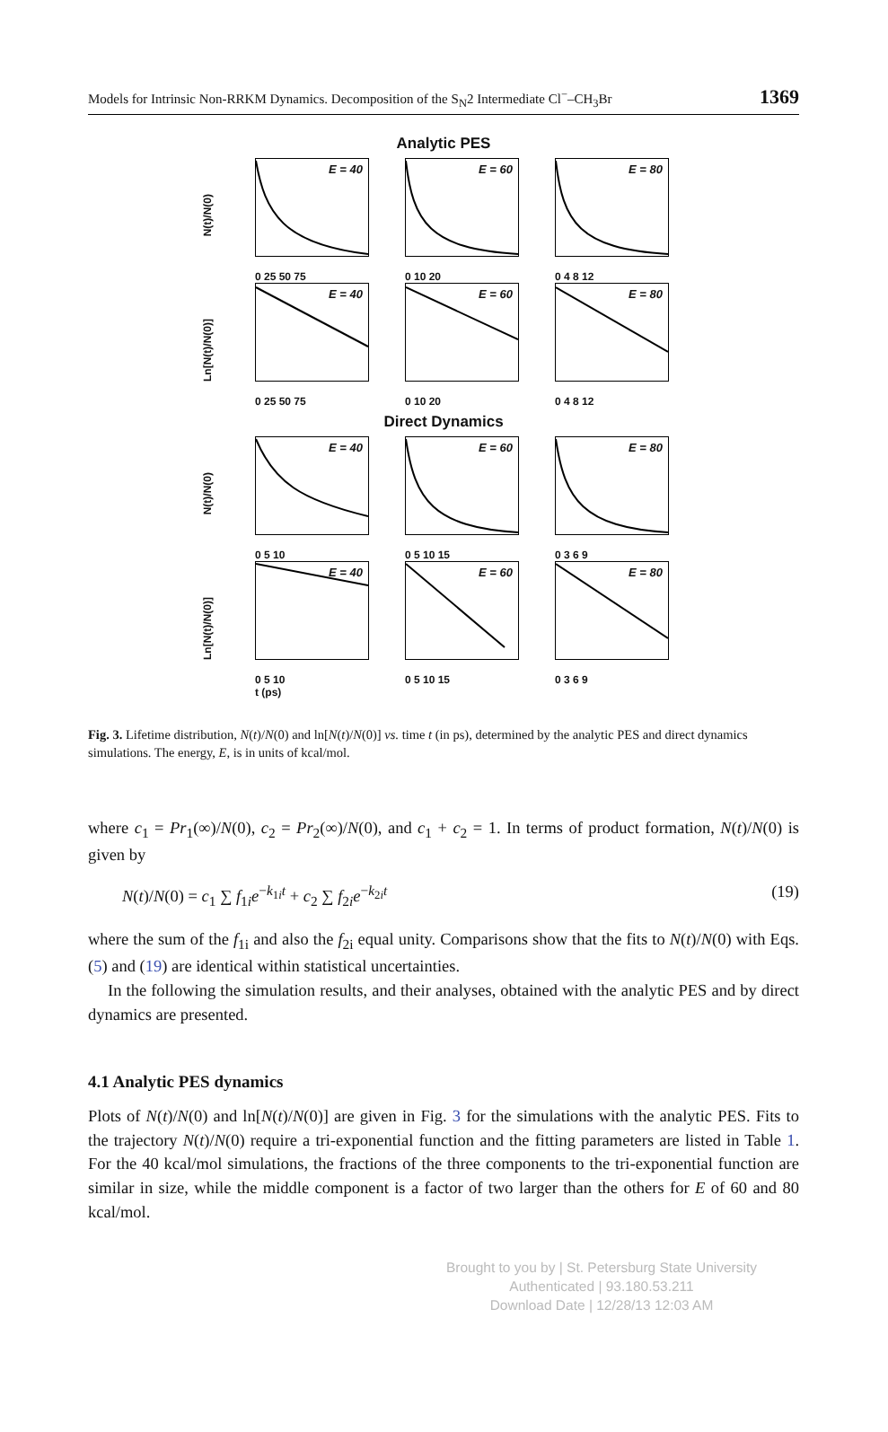Models for Intrinsic Non-RRKM Dynamics. Decomposition of the S<sub>N</sub>2 Intermediate Cl<sup>−</sup>–CH<sub>3</sub>Br 1369
Analytic PES
N(t)/N(0)
E = 40
E = 60
E = 80
0 25 50 75 0 10 20 0 4 8 12
Ln[N(t)/N(0)]
E = 40
E = 60
E = 80
0 25 50 75 0 10 20 0 4 8 12
Direct Dynamics
N(t)/N(0)
E = 40
E = 60
E = 80
0 5 10 0 5 10 15 0 3 6 9
Ln[N(t)/N(0)]
E = 40
E = 60
E = 80
0 5 10
t (ps) 0 5 10 15 0 3 6 9
Fig. 3. Lifetime distribution, N(t)/N(0) and ln[N(t)/N(0)] vs. time t (in ps), determined by the analytic PES and direct dynamics simulations. The energy, E, is in units of kcal/mol.
where c<sub>1</sub> = Pr<sub>1</sub>(∞)/N(0), c<sub>2</sub> = Pr<sub>2</sub>(∞)/N(0), and c<sub>1</sub> + c<sub>2</sub> = 1. In terms of product formation, N(t)/N(0) is given by
N(t)/N(0) = c<sub>1</sub> ∑ f<sub>1i</sub>e<sup>−k<sub>1i</sub>t</sup> + c<sub>2</sub> ∑ f<sub>2i</sub>e<sup>−k<sub>2i</sub>t</sup> (19)
where the sum of the f<sub>1i</sub> and also the f<sub>2i</sub> equal unity. Comparisons show that the fits to N(t)/N(0) with Eqs. (5) and (19) are identical within statistical uncertainties.
In the following the simulation results, and their analyses, obtained with the analytic PES and by direct dynamics are presented.
4.1 Analytic PES dynamics
Plots of N(t)/N(0) and ln[N(t)/N(0)] are given in Fig. 3 for the simulations with the analytic PES. Fits to the trajectory N(t)/N(0) require a tri-exponential function and the fitting parameters are listed in Table 1. For the 40 kcal/mol simulations, the fractions of the three components to the tri-exponential function are similar in size, while the middle component is a factor of two larger than the others for E of 60 and 80 kcal/mol.
Brought to you by | St. Petersburg State University
Authenticated | 93.180.53.211
Download Date | 12/28/13 12:03 AM